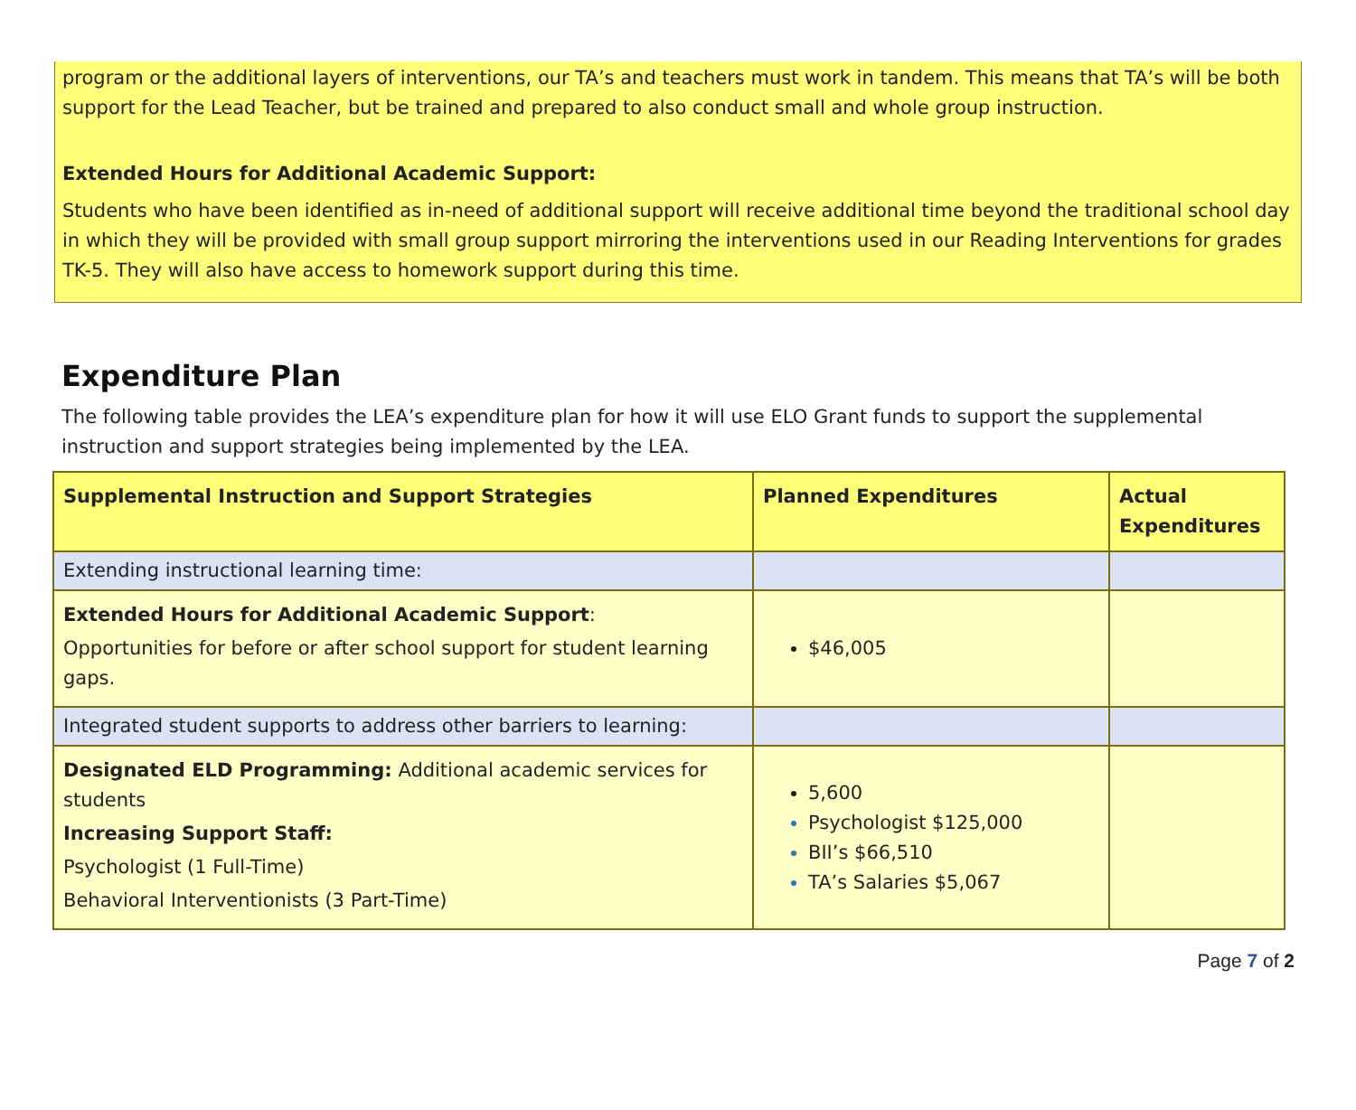program or the additional layers of interventions, our TA’s and teachers must work in tandem. This means that TA’s will be both support for the Lead Teacher, but be trained and prepared to also conduct small and whole group instruction.
Extended Hours for Additional Academic Support:
Students who have been identified as in-need of additional support will receive additional time beyond the traditional school day in which they will be provided with small group support mirroring the interventions used in our Reading Interventions for grades TK-5. They will also have access to homework support during this time.
Expenditure Plan
The following table provides the LEA’s expenditure plan for how it will use ELO Grant funds to support the supplemental instruction and support strategies being implemented by the LEA.
| Supplemental Instruction and Support Strategies | Planned Expenditures | Actual Expenditures |
| --- | --- | --- |
| Extending instructional learning time: | | |
| Extended Hours for Additional Academic Support : Opportunities for before or after school support for student learning gaps. | $46,005 | |
| Integrated student supports to address other barriers to learning: | | |
| Designated ELD Programming: Additional academic services for students Increasing Support Staff: Psychologist (1 Full-Time) Behavioral Interventionists (3 Part-Time) | 5,600 Psychologist $125,000 BII’s $66,510 TA’s Salaries $5,067 | |
Page 7 of 2